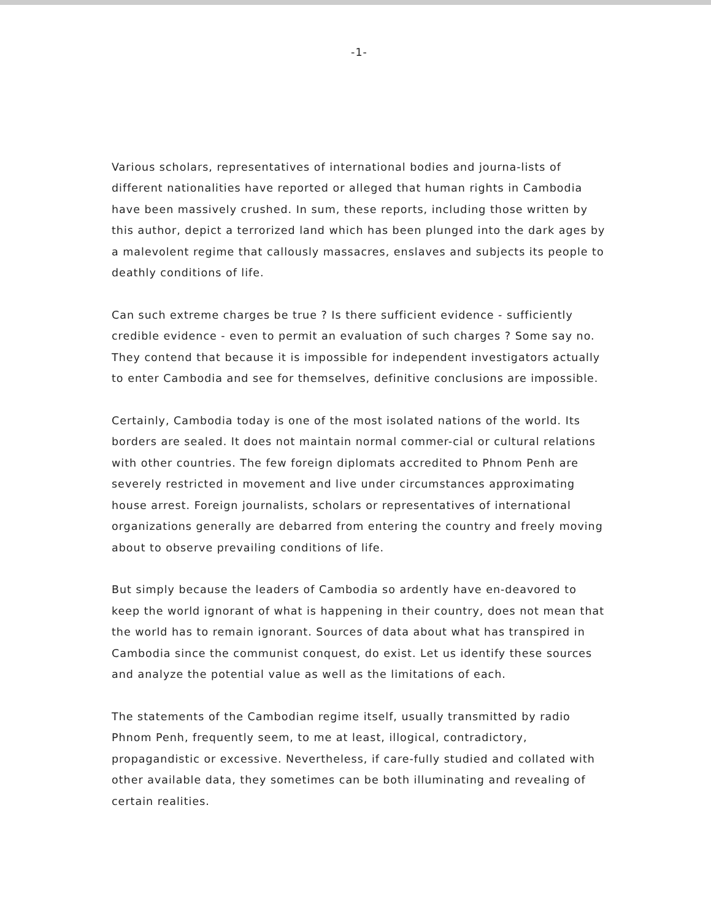-1-
Various scholars, representatives of international bodies and journa-lists of different nationalities have reported or alleged that human rights in Cambodia have been massively crushed. In sum, these reports, including those written by this author, depict a terrorized land which has been plunged into the dark ages by a malevolent regime that callously massacres, enslaves and subjects its people to deathly conditions of life.
Can such extreme charges be true ? Is there sufficient evidence - sufficiently credible evidence - even to permit an evaluation of such charges ? Some say no. They contend that because it is impossible for independent investigators actually to enter Cambodia and see for themselves, definitive conclusions are impossible.
Certainly, Cambodia today is one of the most isolated nations of the world. Its borders are sealed. It does not maintain normal commer-cial or cultural relations with other countries. The few foreign diplomats accredited to Phnom Penh are severely restricted in movement and live under circumstances approximating house arrest. Foreign journalists, scholars or representatives of international organizations generally are debarred from entering the country and freely moving about to observe prevailing conditions of life.
But simply because the leaders of Cambodia so ardently have en-deavored to keep the world ignorant of what is happening in their country, does not mean that the world has to remain ignorant. Sources of data about what has transpired in Cambodia since the communist conquest, do exist. Let us identify these sources and analyze the potential value as well as the limitations of each.
The statements of the Cambodian regime itself, usually transmitted by radio Phnom Penh, frequently seem, to me at least, illogical, contradictory, propagandistic or excessive. Nevertheless, if care-fully studied and collated with other available data, they sometimes can be both illuminating and revealing of certain realities.